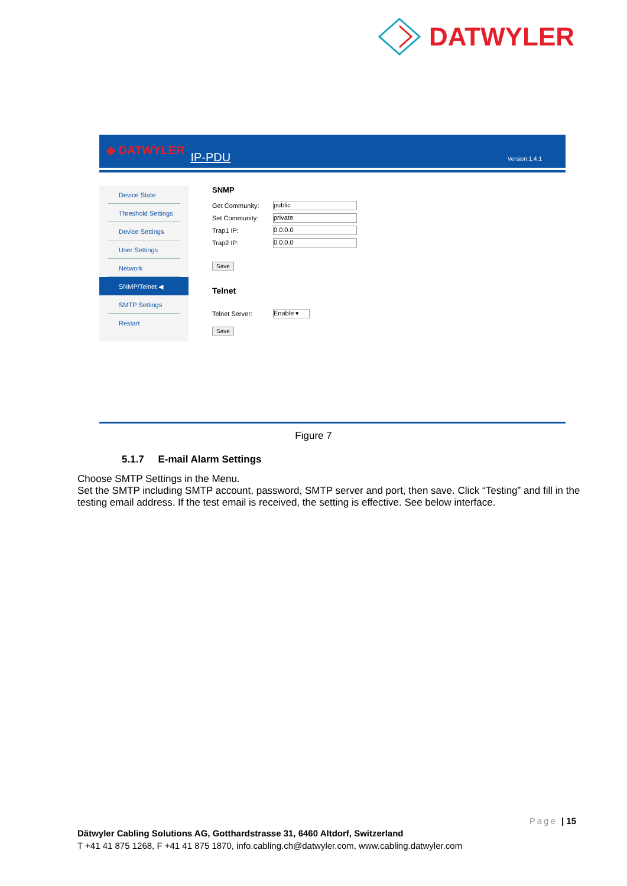DATWYLER
◈ DATWYLER IP-PDU Version:1.4.1
Device State
Threshold Settings
Device Settings
User Settings
Network
SNMP/Telnet ◀
SMTP Settings
Restart
SNMP
Get Community: public
Set Community: private
Trap1 IP: 0.0.0.0
Trap2 IP: 0.0.0.0
Save
Telnet
Telnet Server: Enable ▾
Save
Figure 7
5.1.7 E-mail Alarm Settings
Choose SMTP Settings in the Menu.
Set the SMTP including SMTP account, password, SMTP server and port, then save. Click “Testing” and fill in the testing email address. If the test email is received, the setting is effective. See below interface.
Page | 15
Dätwyler Cabling Solutions AG, Gotthardstrasse 31, 6460 Altdorf, Switzerland
T +41 41 875 1268, F +41 41 875 1870, info.cabling.ch@datwyler.com, www.cabling.datwyler.com